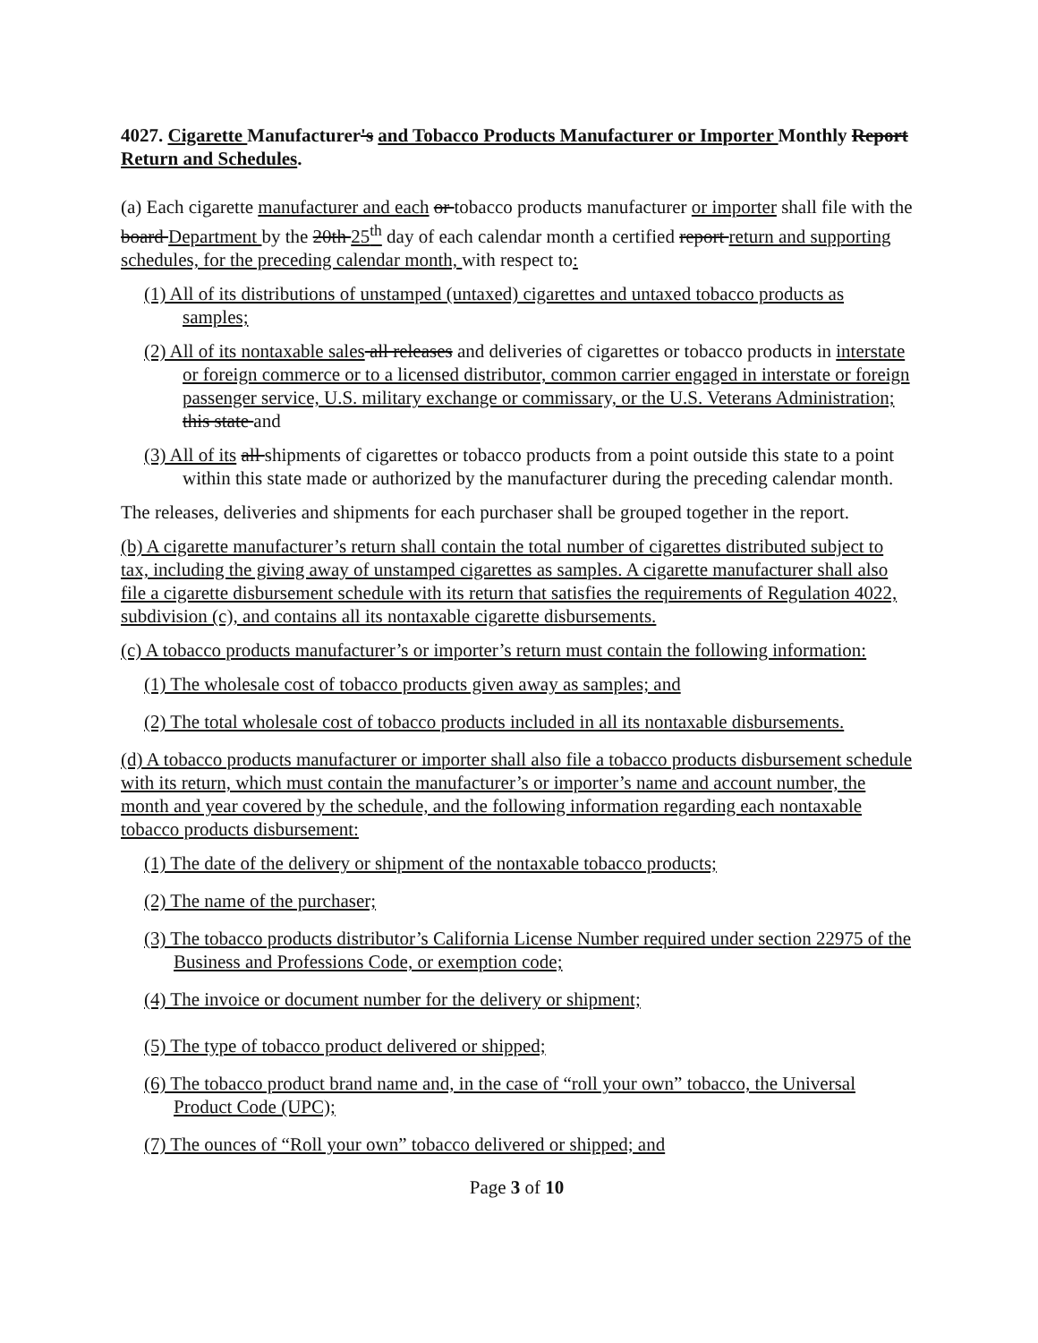4027. Cigarette Manufacturer's and Tobacco Products Manufacturer or Importer Monthly Report Return and Schedules.
(a) Each cigarette manufacturer and each or tobacco products manufacturer or importer shall file with the board Department by the 20th 25<sup>th</sup> day of each calendar month a certified report return and supporting schedules, for the preceding calendar month, with respect to:
(1) All of its distributions of unstamped (untaxed) cigarettes and untaxed tobacco products as samples;
(2) All of its nontaxable sales all releases and deliveries of cigarettes or tobacco products in interstate or foreign commerce or to a licensed distributor, common carrier engaged in interstate or foreign passenger service, U.S. military exchange or commissary, or the U.S. Veterans Administration; this state and
(3) All of its all shipments of cigarettes or tobacco products from a point outside this state to a point within this state made or authorized by the manufacturer during the preceding calendar month.
The releases, deliveries and shipments for each purchaser shall be grouped together in the report.
(b) A cigarette manufacturer’s return shall contain the total number of cigarettes distributed subject to tax, including the giving away of unstamped cigarettes as samples. A cigarette manufacturer shall also file a cigarette disbursement schedule with its return that satisfies the requirements of Regulation 4022, subdivision (c), and contains all its nontaxable cigarette disbursements.
(c) A tobacco products manufacturer’s or importer’s return must contain the following information:
(1) The wholesale cost of tobacco products given away as samples; and
(2) The total wholesale cost of tobacco products included in all its nontaxable disbursements.
(d) A tobacco products manufacturer or importer shall also file a tobacco products disbursement schedule with its return, which must contain the manufacturer’s or importer’s name and account number, the month and year covered by the schedule, and the following information regarding each nontaxable tobacco products disbursement:
(1) The date of the delivery or shipment of the nontaxable tobacco products;
(2) The name of the purchaser;
(3) The tobacco products distributor’s California License Number required under section 22975 of the Business and Professions Code, or exemption code;
(4) The invoice or document number for the delivery or shipment;
(5) The type of tobacco product delivered or shipped;
(6) The tobacco product brand name and, in the case of “roll your own” tobacco, the Universal Product Code (UPC);
(7) The ounces of “Roll your own” tobacco delivered or shipped; and
Page 3 of 10